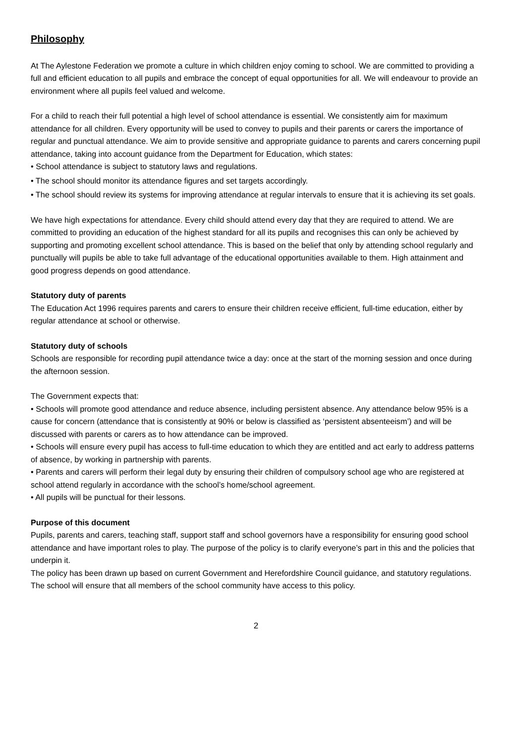Philosophy
At The Aylestone Federation we promote a culture in which children enjoy coming to school. We are committed to providing a full and efficient education to all pupils and embrace the concept of equal opportunities for all. We will endeavour to provide an environment where all pupils feel valued and welcome.
For a child to reach their full potential a high level of school attendance is essential. We consistently aim for maximum attendance for all children. Every opportunity will be used to convey to pupils and their parents or carers the importance of regular and punctual attendance. We aim to provide sensitive and appropriate guidance to parents and carers concerning pupil attendance, taking into account guidance from the Department for Education, which states:
• School attendance is subject to statutory laws and regulations.
• The school should monitor its attendance figures and set targets accordingly.
• The school should review its systems for improving attendance at regular intervals to ensure that it is achieving its set goals.
We have high expectations for attendance. Every child should attend every day that they are required to attend. We are committed to providing an education of the highest standard for all its pupils and recognises this can only be achieved by supporting and promoting excellent school attendance. This is based on the belief that only by attending school regularly and punctually will pupils be able to take full advantage of the educational opportunities available to them. High attainment and good progress depends on good attendance.
Statutory duty of parents
The Education Act 1996 requires parents and carers to ensure their children receive efficient, full-time education, either by regular attendance at school or otherwise.
Statutory duty of schools
Schools are responsible for recording pupil attendance twice a day: once at the start of the morning session and once during the afternoon session.
The Government expects that:
• Schools will promote good attendance and reduce absence, including persistent absence. Any attendance below 95% is a cause for concern (attendance that is consistently at 90% or below is classified as ‘persistent absenteeism’) and will be discussed with parents or carers as to how attendance can be improved.
• Schools will ensure every pupil has access to full-time education to which they are entitled and act early to address patterns of absence, by working in partnership with parents.
• Parents and carers will perform their legal duty by ensuring their children of compulsory school age who are registered at school attend regularly in accordance with the school’s home/school agreement.
• All pupils will be punctual for their lessons.
Purpose of this document
Pupils, parents and carers, teaching staff, support staff and school governors have a responsibility for ensuring good school attendance and have important roles to play. The purpose of the policy is to clarify everyone’s part in this and the policies that underpin it.
The policy has been drawn up based on current Government and Herefordshire Council guidance, and statutory regulations. The school will ensure that all members of the school community have access to this policy.
2